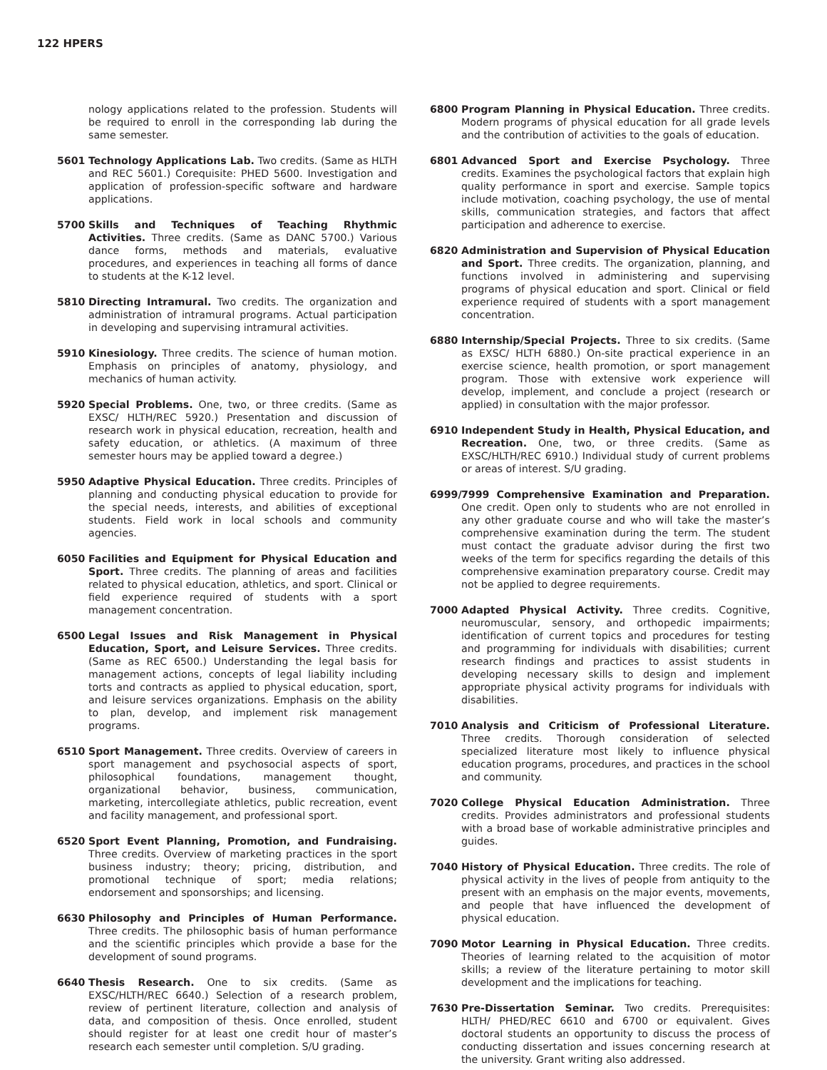122 HPERS
nology applications related to the profession. Students will be required to enroll in the corresponding lab during the same semester.
5601 Technology Applications Lab. Two credits. (Same as HLTH and REC 5601.) Corequisite: PHED 5600. Investigation and application of profession-specific software and hardware applications.
5700 Skills and Techniques of Teaching Rhythmic Activities. Three credits. (Same as DANC 5700.) Various dance forms, methods and materials, evaluative procedures, and experiences in teaching all forms of dance to students at the K-12 level.
5810 Directing Intramural. Two credits. The organization and administration of intramural programs. Actual participation in developing and supervising intramural activities.
5910 Kinesiology. Three credits. The science of human motion. Emphasis on principles of anatomy, physiology, and mechanics of human activity.
5920 Special Problems. One, two, or three credits. (Same as EXSC/ HLTH/REC 5920.) Presentation and discussion of research work in physical education, recreation, health and safety education, or athletics. (A maximum of three semester hours may be applied toward a degree.)
5950 Adaptive Physical Education. Three credits. Principles of planning and conducting physical education to provide for the special needs, interests, and abilities of exceptional students. Field work in local schools and community agencies.
6050 Facilities and Equipment for Physical Education and Sport. Three credits. The planning of areas and facilities related to physical education, athletics, and sport. Clinical or field experience required of students with a sport management concentration.
6500 Legal Issues and Risk Management in Physical Education, Sport, and Leisure Services. Three credits. (Same as REC 6500.) Understanding the legal basis for management actions, concepts of legal liability including torts and contracts as applied to physical education, sport, and leisure services organizations. Emphasis on the ability to plan, develop, and implement risk management programs.
6510 Sport Management. Three credits. Overview of careers in sport management and psychosocial aspects of sport, philosophical foundations, management thought, organizational behavior, business, communication, marketing, intercollegiate athletics, public recreation, event and facility management, and professional sport.
6520 Sport Event Planning, Promotion, and Fundraising. Three credits. Overview of marketing practices in the sport business industry; theory; pricing, distribution, and promotional technique of sport; media relations; endorsement and sponsorships; and licensing.
6630 Philosophy and Principles of Human Performance. Three credits. The philosophic basis of human performance and the scientific principles which provide a base for the development of sound programs.
6640 Thesis Research. One to six credits. (Same as EXSC/HLTH/REC 6640.) Selection of a research problem, review of pertinent literature, collection and analysis of data, and composition of thesis. Once enrolled, student should register for at least one credit hour of master’s research each semester until completion. S/U grading.
6800 Program Planning in Physical Education. Three credits. Modern programs of physical education for all grade levels and the contribution of activities to the goals of education.
6801 Advanced Sport and Exercise Psychology. Three credits. Examines the psychological factors that explain high quality performance in sport and exercise. Sample topics include motivation, coaching psychology, the use of mental skills, communication strategies, and factors that affect participation and adherence to exercise.
6820 Administration and Supervision of Physical Education and Sport. Three credits. The organization, planning, and functions involved in administering and supervising programs of physical education and sport. Clinical or field experience required of students with a sport management concentration.
6880 Internship/Special Projects. Three to six credits. (Same as EXSC/ HLTH 6880.) On-site practical experience in an exercise science, health promotion, or sport management program. Those with extensive work experience will develop, implement, and conclude a project (research or applied) in consultation with the major professor.
6910 Independent Study in Health, Physical Education, and Recreation. One, two, or three credits. (Same as EXSC/HLTH/REC 6910.) Individual study of current problems or areas of interest. S/U grading.
6999/ 7999 Comprehensive Examination and Preparation. One credit. Open only to students who are not enrolled in any other graduate course and who will take the master’s comprehensive examination during the term. The student must contact the graduate advisor during the first two weeks of the term for specifics regarding the details of this comprehensive examination preparatory course. Credit may not be applied to degree requirements.
7000 Adapted Physical Activity. Three credits. Cognitive, neuromuscular, sensory, and orthopedic impairments; identification of current topics and procedures for testing and programming for individuals with disabilities; current research findings and practices to assist students in developing necessary skills to design and implement appropriate physical activity programs for individuals with disabilities.
7010 Analysis and Criticism of Professional Literature. Three credits. Thorough consideration of selected specialized literature most likely to influence physical education programs, procedures, and practices in the school and community.
7020 College Physical Education Administration. Three credits. Provides administrators and professional students with a broad base of workable administrative principles and guides.
7040 History of Physical Education. Three credits. The role of physical activity in the lives of people from antiquity to the present with an emphasis on the major events, movements, and people that have influenced the development of physical education.
7090 Motor Learning in Physical Education. Three credits. Theories of learning related to the acquisition of motor skills; a review of the literature pertaining to motor skill development and the implications for teaching.
7630 Pre-Dissertation Seminar. Two credits. Prerequisites: HLTH/ PHED/REC 6610 and 6700 or equivalent. Gives doctoral students an opportunity to discuss the process of conducting dissertation and issues concerning research at the university. Grant writing also addressed.